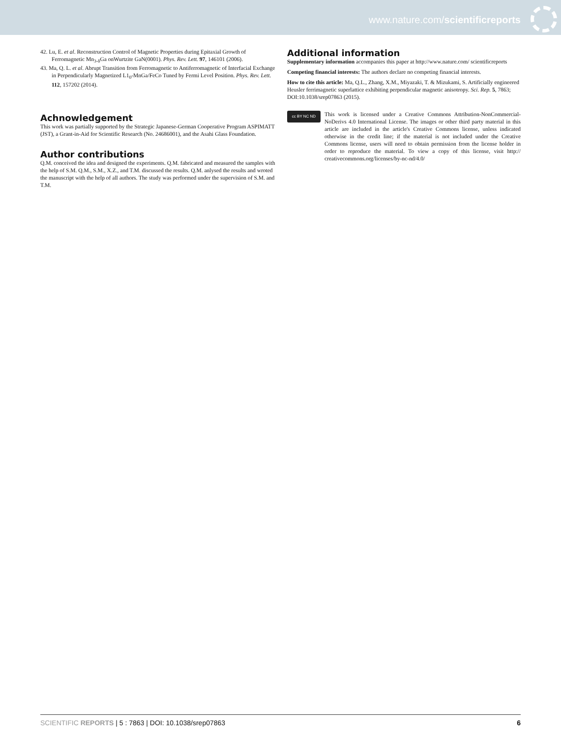www.nature.com/scientificreports
42. Lu, E. et al. Reconstruction Control of Magnetic Properties during Epitaxial Growth of Ferromagnetic Mn<sub>3-δ</sub>Ga onWurtzite GaN(0001). Phys. Rev. Lett. 97, 146101 (2006).
43. Ma, Q. L. et al. Abrupt Transition from Ferromagnetic to Antiferromagnetic of Interfacial Exchange in Perpendicularly Magnetized L1<sub>0</sub>-MnGa/FeCo Tuned by Fermi Level Position. Phys. Rev. Lett. 112, 157202 (2014).
Achnowledgement
This work was partially supported by the Strategic Japanese-German Cooperative Program ASPIMATT (JST), a Grant-in-Aid for Scientific Research (No. 24686001), and the Asahi Glass Foundation.
Author contributions
Q.M. conceived the idea and designed the experiments. Q.M. fabricated and measured the samples with the help of S.M. Q.M., S.M., X.Z., and T.M. discussed the results. Q.M. anlysed the results and wroted the manuscript with the help of all authors. The study was performed under the supervision of S.M. and T.M.
Additional information
Supplementary information accompanies this paper at http://www.nature.com/ scientificreports
Competing financial interests: The authors declare no competing financial interests.
How to cite this article: Ma, Q.L., Zhang, X.M., Miyazaki, T. & Mizukami, S. Artificially engineered Heusler ferrimagnetic superlattice exhibiting perpendicular magnetic anisotropy. Sci. Rep. 5, 7863; DOI:10.1038/srep07863 (2015).
cc BY NC ND
This work is licensed under a Creative Commons Attribution-NonCommercial-NoDerivs 4.0 International License. The images or other third party material in this article are included in the article's Creative Commons license, unless indicated otherwise in the credit line; if the material is not included under the Creative Commons license, users will need to obtain permission from the license holder in order to reproduce the material. To view a copy of this license, visit http:// creativecommons.org/licenses/by-nc-nd/4.0/
SCIENTIFIC REPORTS | 5 : 7863 | DOI: 10.1038/srep07863 6